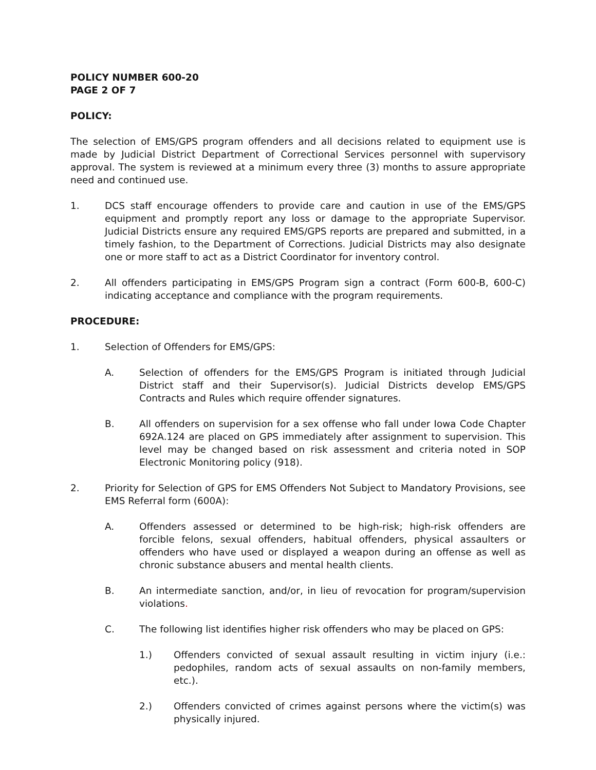POLICY NUMBER 600-20
PAGE 2 OF 7
POLICY:
The selection of EMS/GPS program offenders and all decisions related to equipment use is made by Judicial District Department of Correctional Services personnel with supervisory approval. The system is reviewed at a minimum every three (3) months to assure appropriate need and continued use.
1. DCS staff encourage offenders to provide care and caution in use of the EMS/GPS equipment and promptly report any loss or damage to the appropriate Supervisor. Judicial Districts ensure any required EMS/GPS reports are prepared and submitted, in a timely fashion, to the Department of Corrections. Judicial Districts may also designate one or more staff to act as a District Coordinator for inventory control.
2. All offenders participating in EMS/GPS Program sign a contract (Form 600-B, 600-C) indicating acceptance and compliance with the program requirements.
PROCEDURE:
1. Selection of Offenders for EMS/GPS:
A. Selection of offenders for the EMS/GPS Program is initiated through Judicial District staff and their Supervisor(s). Judicial Districts develop EMS/GPS Contracts and Rules which require offender signatures.
B. All offenders on supervision for a sex offense who fall under Iowa Code Chapter 692A.124 are placed on GPS immediately after assignment to supervision. This level may be changed based on risk assessment and criteria noted in SOP Electronic Monitoring policy (918).
2. Priority for Selection of GPS for EMS Offenders Not Subject to Mandatory Provisions, see EMS Referral form (600A):
A. Offenders assessed or determined to be high-risk; high-risk offenders are forcible felons, sexual offenders, habitual offenders, physical assaulters or offenders who have used or displayed a weapon during an offense as well as chronic substance abusers and mental health clients.
B. An intermediate sanction, and/or, in lieu of revocation for program/supervision violations.
C. The following list identifies higher risk offenders who may be placed on GPS:
1.) Offenders convicted of sexual assault resulting in victim injury (i.e.: pedophiles, random acts of sexual assaults on non-family members, etc.).
2.) Offenders convicted of crimes against persons where the victim(s) was physically injured.